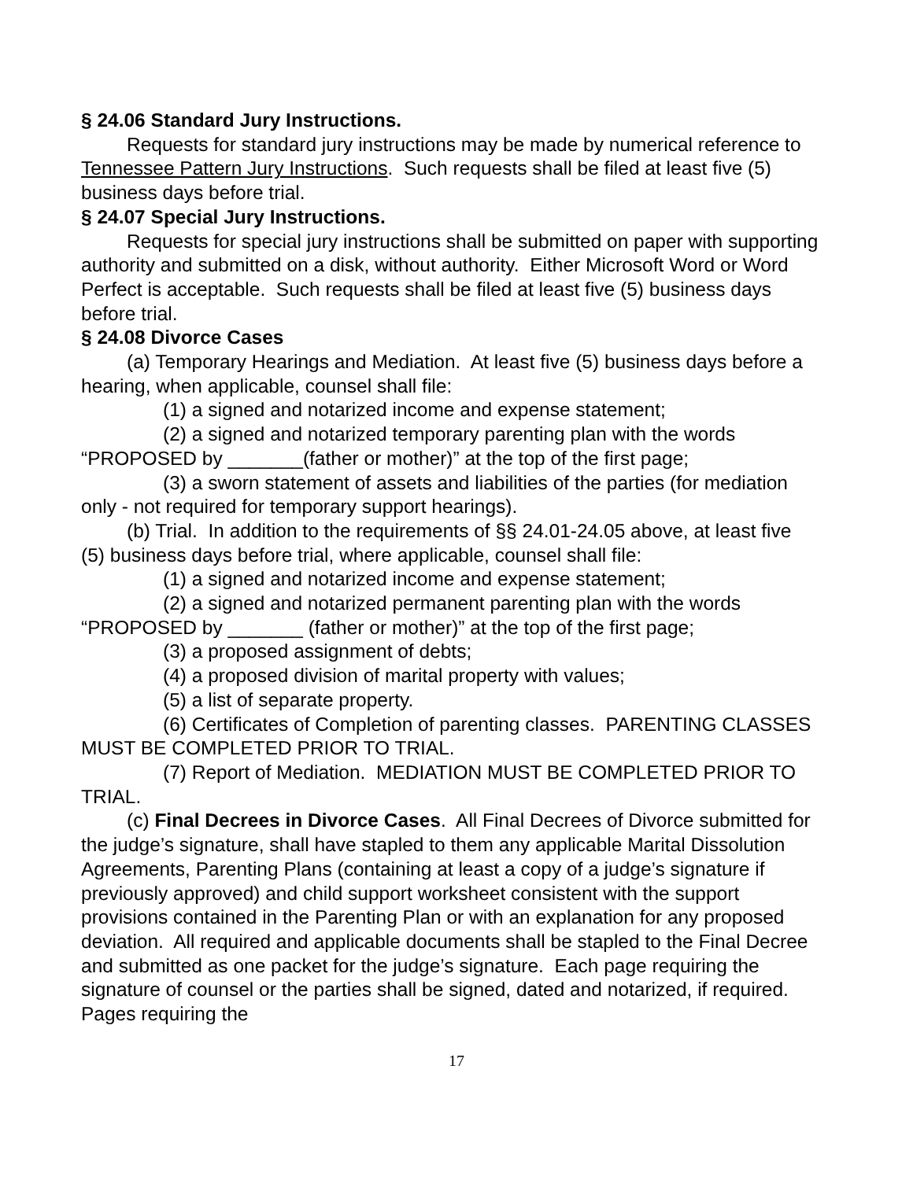§ 24.06 Standard Jury Instructions.
Requests for standard jury instructions may be made by numerical reference to Tennessee Pattern Jury Instructions. Such requests shall be filed at least five (5) business days before trial.
§ 24.07 Special Jury Instructions.
Requests for special jury instructions shall be submitted on paper with supporting authority and submitted on a disk, without authority. Either Microsoft Word or Word Perfect is acceptable. Such requests shall be filed at least five (5) business days before trial.
§ 24.08 Divorce Cases
(a) Temporary Hearings and Mediation. At least five (5) business days before a hearing, when applicable, counsel shall file:
(1) a signed and notarized income and expense statement;
(2) a signed and notarized temporary parenting plan with the words “PROPOSED by _______(father or mother)” at the top of the first page;
(3) a sworn statement of assets and liabilities of the parties (for mediation only - not required for temporary support hearings).
(b) Trial. In addition to the requirements of §§ 24.01-24.05 above, at least five (5) business days before trial, where applicable, counsel shall file:
(1) a signed and notarized income and expense statement;
(2) a signed and notarized permanent parenting plan with the words “PROPOSED by _______ (father or mother)” at the top of the first page;
(3) a proposed assignment of debts;
(4) a proposed division of marital property with values;
(5) a list of separate property.
(6) Certificates of Completion of parenting classes. PARENTING CLASSES MUST BE COMPLETED PRIOR TO TRIAL.
(7) Report of Mediation. MEDIATION MUST BE COMPLETED PRIOR TO TRIAL.
(c) Final Decrees in Divorce Cases. All Final Decrees of Divorce submitted for the judge’s signature, shall have stapled to them any applicable Marital Dissolution Agreements, Parenting Plans (containing at least a copy of a judge’s signature if previously approved) and child support worksheet consistent with the support provisions contained in the Parenting Plan or with an explanation for any proposed deviation. All required and applicable documents shall be stapled to the Final Decree and submitted as one packet for the judge’s signature. Each page requiring the signature of counsel or the parties shall be signed, dated and notarized, if required. Pages requiring the
17